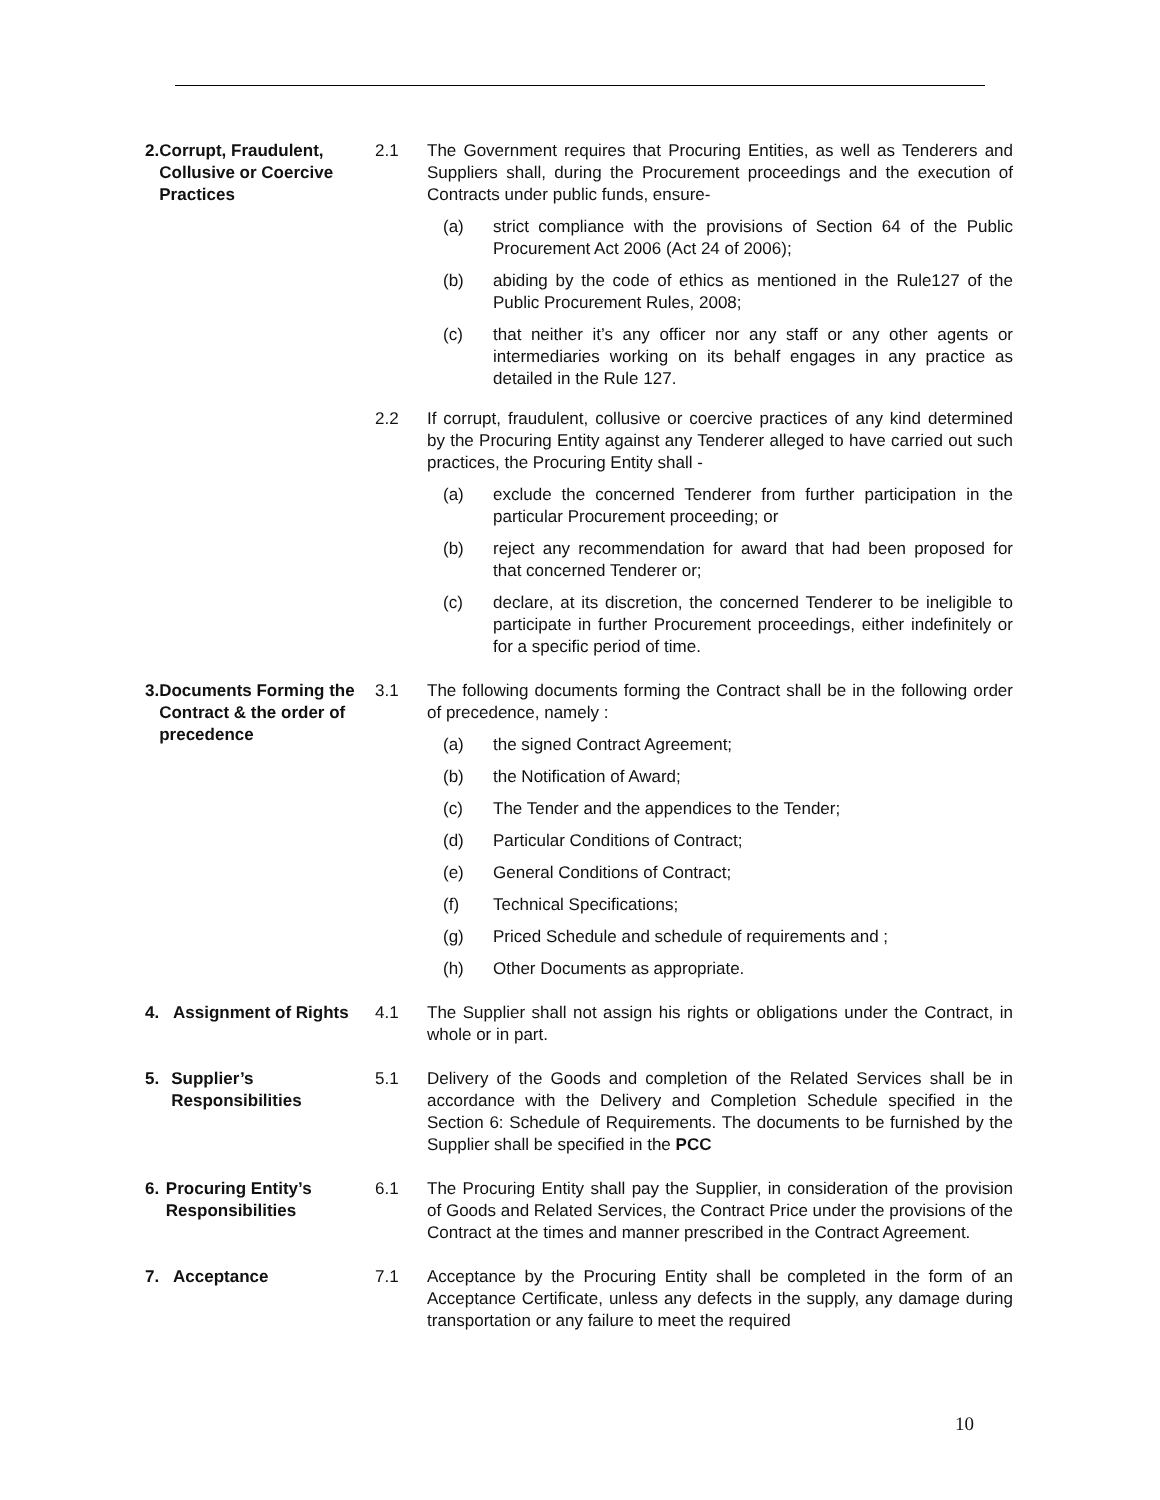2. Corrupt, Fraudulent, Collusive or Coercive Practices
2.1 The Government requires that Procuring Entities, as well as Tenderers and Suppliers shall, during the Procurement proceedings and the execution of Contracts under public funds, ensure-
(a) strict compliance with the provisions of Section 64 of the Public Procurement Act 2006 (Act 24 of 2006);
(b) abiding by the code of ethics as mentioned in the Rule127 of the Public Procurement Rules, 2008;
(c) that neither it’s any officer nor any staff or any other agents or intermediaries working on its behalf engages in any practice as detailed in the Rule 127.
2.2 If corrupt, fraudulent, collusive or coercive practices of any kind determined by the Procuring Entity against any Tenderer alleged to have carried out such practices, the Procuring Entity shall -
(a) exclude the concerned Tenderer from further participation in the particular Procurement proceeding; or
(b) reject any recommendation for award that had been proposed for that concerned Tenderer or;
(c) declare, at its discretion, the concerned Tenderer to be ineligible to participate in further Procurement proceedings, either indefinitely or for a specific period of time.
3. Documents Forming the Contract & the order of precedence
3.1 The following documents forming the Contract shall be in the following order of precedence, namely :
(a) the signed Contract Agreement;
(b) the Notification of Award;
(c) The Tender and the appendices to the Tender;
(d) Particular Conditions of Contract;
(e) General Conditions of Contract;
(f) Technical Specifications;
(g) Priced Schedule and schedule of requirements and ;
(h) Other Documents as appropriate.
4. Assignment of Rights
4.1 The Supplier shall not assign his rights or obligations under the Contract, in whole or in part.
5. Supplier’s Responsibilities
5.1 Delivery of the Goods and completion of the Related Services shall be in accordance with the Delivery and Completion Schedule specified in the Section 6: Schedule of Requirements. The documents to be furnished by the Supplier shall be specified in the PCC
6. Procuring Entity’s Responsibilities
6.1 The Procuring Entity shall pay the Supplier, in consideration of the provision of Goods and Related Services, the Contract Price under the provisions of the Contract at the times and manner prescribed in the Contract Agreement.
7. Acceptance 7.1 Acceptance by the Procuring Entity shall be completed in the form of an Acceptance Certificate, unless any defects in the supply, any damage during transportation or any failure to meet the required
10